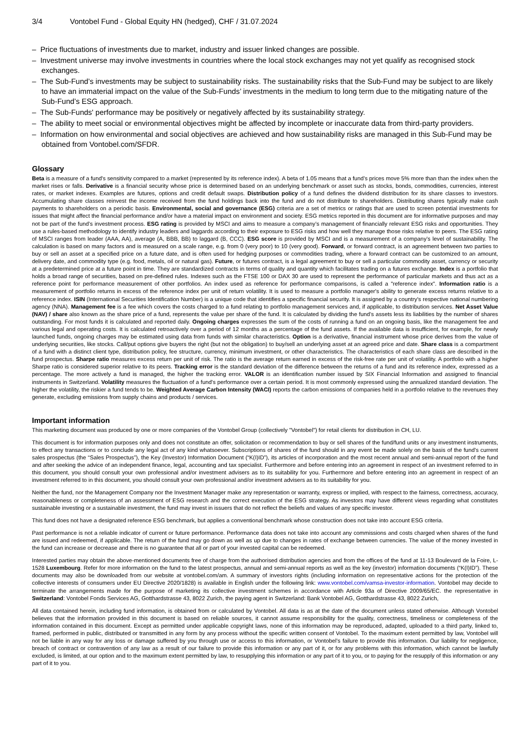3/4 Vontobel Fund - Global Equity HN (hedged), CHF / 31.07.2024
– Price fluctuations of investments due to market, industry and issuer linked changes are possible.
– Investment universe may involve investments in countries where the local stock exchanges may not yet qualify as recognised stock exchanges.
– The Sub-Fund’s investments may be subject to sustainability risks. The sustainability risks that the Sub-Fund may be subject to are likely to have an immaterial impact on the value of the Sub-Funds’ investments in the medium to long term due to the mitigating nature of the Sub-Fund’s ESG approach.
– The Sub-Funds' performance may be positively or negatively affected by its sustainability strategy.
– The ability to meet social or environmental objectives might be affected by incomplete or inaccurate data from third-party providers.
– Information on how environmental and social objectives are achieved and how sustainability risks are managed in this Sub-Fund may be obtained from Vontobel.com/SFDR.
Glossary
Beta is a measure of a fund's sensitivity compared to a market (represented by its reference index). A beta of 1.05 means that a fund’s prices move 5% more than than the index when the market rises or falls. Derivative is a financial security whose price is determined based on an underlying benchmark or asset such as stocks, bonds, commodities, currencies, interest rates, or market indexes. Examples are futures, options and credit default swaps. Distribution policy of a fund defines the dividend distribution for its share classes to investors. Accumulating share classes reinvest the income received from the fund holdings back into the fund and do not distribute to shareholders. Distributing shares typically make cash payments to shareholders on a periodic basis. Environmental, social and governance (ESG) criteria are a set of metrics or ratings that are used to screen potential investments for issues that might affect the financial performance and/or have a material impact on environment and society. ESG metrics reported in this document are for informative purposes and may not be part of the fund’s investment process. ESG rating is provided by MSCI and aims to measure a company’s management of financially relevant ESG risks and opportunities. They use a rules-based methodology to identify industry leaders and laggards according to their exposure to ESG risks and how well they manage those risks relative to peers. The ESG rating of MSCI ranges from leader (AAA, AA), average (A, BBB, BB) to laggard (B, CCC). ESG score is provided by MSCI and is a measurement of a company’s level of sustainability. The calculation is based on many factors and is measured on a scale range, e.g. from 0 (very poor) to 10 (very good). Forward, or forward contract, is an agreement between two parties to buy or sell an asset at a specified price on a future date, and is often used for hedging purposes or commodities trading, where a forward contract can be customized to an amount, delivery date, and commodity type (e.g. food, metals, oil or natural gas). Future, or futures contract, is a legal agreement to buy or sell a particular commodity asset, currency or security at a predetermined price at a future point in time. They are standardized contracts in terms of quality and quantity which facilitates trading on a futures exchange. Index is a portfolio that holds a broad range of securities, based on pre-defined rules. Indexes such as the FTSE 100 or DAX 30 are used to represent the performance of particular markets and thus act as a reference point for performance measurement of other portfolios. An index used as reference for performance comparisons, is called a "reference index". Information ratio is a measurement of portfolio returns in excess of the reference index per unit of return volatility. It is used to measure a portfolio manager's ability to generate excess returns relative to a reference index. ISIN (International Securities Identification Number) is a unique code that identifies a specific financial security. It is assigned by a country's respective national numbering agency (NNA). Management fee is a fee which covers the costs charged to a fund relating to portfolio management services and, if applicable, to distribution services. Net Asset Value (NAV) / share also known as the share price of a fund, represents the value per share of the fund. It is calculated by dividing the fund’s assets less its liabilities by the number of shares outstanding. For most funds it is calculated and reported daily. Ongoing charges expresses the sum of the costs of running a fund on an ongoing basis, like the management fee and various legal and operating costs. It is calculated retroactively over a period of 12 months as a percentage of the fund assets. If the available data is insufficient, for example, for newly launched funds, ongoing charges may be estimated using data from funds with similar characteristics. Option is a derivative, financial instrument whose price derives from the value of underlying securities, like stocks. Call/put options give buyers the right (but not the obligation) to buy/sell an underlying asset at an agreed price and date. Share class is a compartment of a fund with a distinct client type, distribution policy, fee structure, currency, minimum investment, or other characteristics. The characteristics of each share class are described in the fund prospectus. Sharpe ratio measures excess return per unit of risk. The ratio is the average return earned in excess of the risk-free rate per unit of volatility. A portfolio with a higher Sharpe ratio is considered superior relative to its peers. Tracking error is the standard deviation of the difference between the returns of a fund and its reference index, expressed as a percentage. The more actively a fund is managed, the higher the tracking error. VALOR is an identification number issued by SIX Financial Information and assigned to financial instruments in Switzerland. Volatility measures the fluctuation of a fund's performance over a certain period. It is most commonly expressed using the annualized standard deviation. The higher the volatility, the riskier a fund tends to be. Weighted Average Carbon Intensity (WACI) reports the carbon emissions of companies held in a portfolio relative to the revenues they generate, excluding emissions from supply chains and products / services.
Important information
This marketing document was produced by one or more companies of the Vontobel Group (collectively "Vontobel") for retail clients for distribution in CH, LU.
This document is for information purposes only and does not constitute an offer, solicitation or recommendation to buy or sell shares of the fund/fund units or any investment instruments, to effect any transactions or to conclude any legal act of any kind whatsoever. Subscriptions of shares of the fund should in any event be made solely on the basis of the fund's current sales prospectus (the “Sales Prospectus”), the Key (Investor) Information Document (“K(I)ID”), its articles of incorporation and the most recent annual and semi-annual report of the fund and after seeking the advice of an independent finance, legal, accounting and tax specialist. Furthermore and before entering into an agreement in respect of an investment referred to in this document, you should consult your own professional and/or investment advisers as to its suitability for you. Furthermore and before entering into an agreement in respect of an investment referred to in this document, you should consult your own professional and/or investment advisers as to its suitability for you.
Neither the fund, nor the Management Company nor the Investment Manager make any representation or warranty, express or implied, with respect to the fairness, correctness, accuracy, reasonableness or completeness of an assessment of ESG research and the correct execution of the ESG strategy. As investors may have different views regarding what constitutes sustainable investing or a sustainable investment, the fund may invest in issuers that do not reflect the beliefs and values of any specific investor.
This fund does not have a designated reference ESG benchmark, but applies a conventional benchmark whose construction does not take into account ESG criteria.
Past performance is not a reliable indicator of current or future performance. Performance data does not take into account any commissions and costs charged when shares of the fund are issued and redeemed, if applicable. The return of the fund may go down as well as up due to changes in rates of exchange between currencies. The value of the money invested in the fund can increase or decrease and there is no guarantee that all or part of your invested capital can be redeemed.
Interested parties may obtain the above-mentioned documents free of charge from the authorised distribution agencies and from the offices of the fund at 11-13 Boulevard de la Foire, L-1528 Luxembourg. Refer for more information on the fund to the latest prospectus, annual and semi-annual reports as well as the key (investor) information documents (“K(I)ID”). These documents may also be downloaded from our website at vontobel.com/am. A summary of investors rights (including information on representative actions for the protection of the collective interests of consumers under EU Directive 2020/1828) is available in English under the following link: www.vontobel.com/vamsa-investor-information. Vontobel may decide to terminate the arrangements made for the purpose of marketing its collective investment schemes in accordance with Article 93a of Directive 2009/65/EC. the representative in Switzerland: Vontobel Fonds Services AG, Gotthardstrasse 43, 8022 Zurich, the paying agent in Switzerland: Bank Vontobel AG, Gotthardstrasse 43, 8022 Zurich,
All data contained herein, including fund information, is obtained from or calculated by Vontobel. All data is as at the date of the document unless stated otherwise. Although Vontobel believes that the information provided in this document is based on reliable sources, it cannot assume responsibility for the quality, correctness, timeliness or completeness of the information contained in this document. Except as permitted under applicable copyright laws, none of this information may be reproduced, adapted, uploaded to a third party, linked to, framed, performed in public, distributed or transmitted in any form by any process without the specific written consent of Vontobel. To the maximum extent permitted by law, Vontobel will not be liable in any way for any loss or damage suffered by you through use or access to this information, or Vontobel’s failure to provide this information. Our liability for negligence, breach of contract or contravention of any law as a result of our failure to provide this information or any part of it, or for any problems with this information, which cannot be lawfully excluded, is limited, at our option and to the maximum extent permitted by law, to resupplying this information or any part of it to you, or to paying for the resupply of this information or any part of it to you.